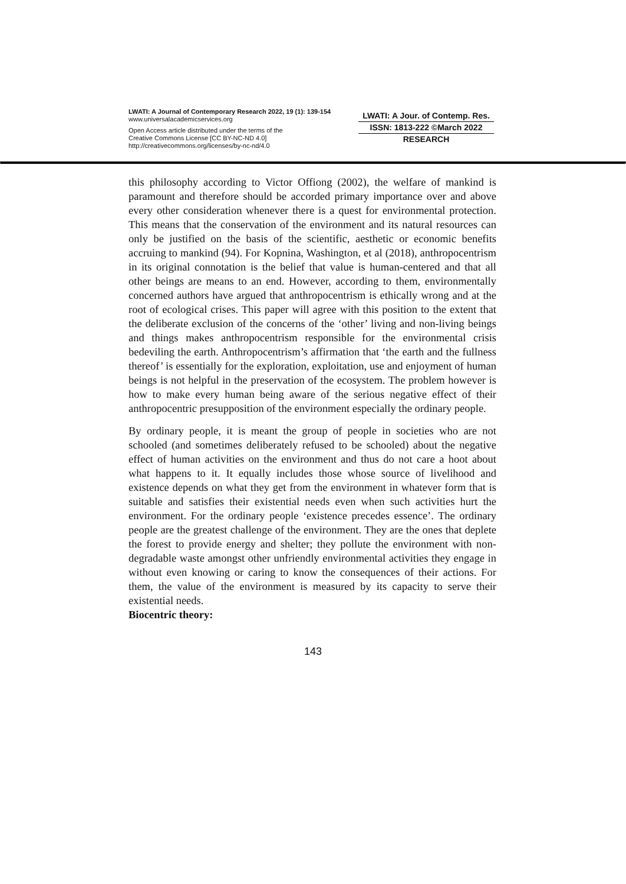LWATI: A Journal of Contemporary Research 2022, 19 (1): 139-154
www.universalacademicservices.org
Open Access article distributed under the terms of the
Creative Commons License [CC BY-NC-ND 4.0]
http://creativecommons.org/licenses/by-nc-nd/4.0
LWATI: A Jour. of Contemp. Res.
ISSN: 1813-222 ©March 2022
RESEARCH
this philosophy according to Victor Offiong (2002), the welfare of mankind is paramount and therefore should be accorded primary importance over and above every other consideration whenever there is a quest for environmental protection. This means that the conservation of the environment and its natural resources can only be justified on the basis of the scientific, aesthetic or economic benefits accruing to mankind (94). For Kopnina, Washington, et al (2018), anthropocentrism in its original connotation is the belief that value is human-centered and that all other beings are means to an end. However, according to them, environmentally concerned authors have argued that anthropocentrism is ethically wrong and at the root of ecological crises. This paper will agree with this position to the extent that the deliberate exclusion of the concerns of the ‘other’ living and non-living beings and things makes anthropocentrism responsible for the environmental crisis bedeviling the earth. Anthropocentrism’s affirmation that ‘the earth and the fullness thereof’ is essentially for the exploration, exploitation, use and enjoyment of human beings is not helpful in the preservation of the ecosystem. The problem however is how to make every human being aware of the serious negative effect of their anthropocentric presupposition of the environment especially the ordinary people.
By ordinary people, it is meant the group of people in societies who are not schooled (and sometimes deliberately refused to be schooled) about the negative effect of human activities on the environment and thus do not care a hoot about what happens to it. It equally includes those whose source of livelihood and existence depends on what they get from the environment in whatever form that is suitable and satisfies their existential needs even when such activities hurt the environment. For the ordinary people ‘existence precedes essence’. The ordinary people are the greatest challenge of the environment. They are the ones that deplete the forest to provide energy and shelter; they pollute the environment with non-degradable waste amongst other unfriendly environmental activities they engage in without even knowing or caring to know the consequences of their actions. For them, the value of the environment is measured by its capacity to serve their existential needs.
Biocentric theory:
143